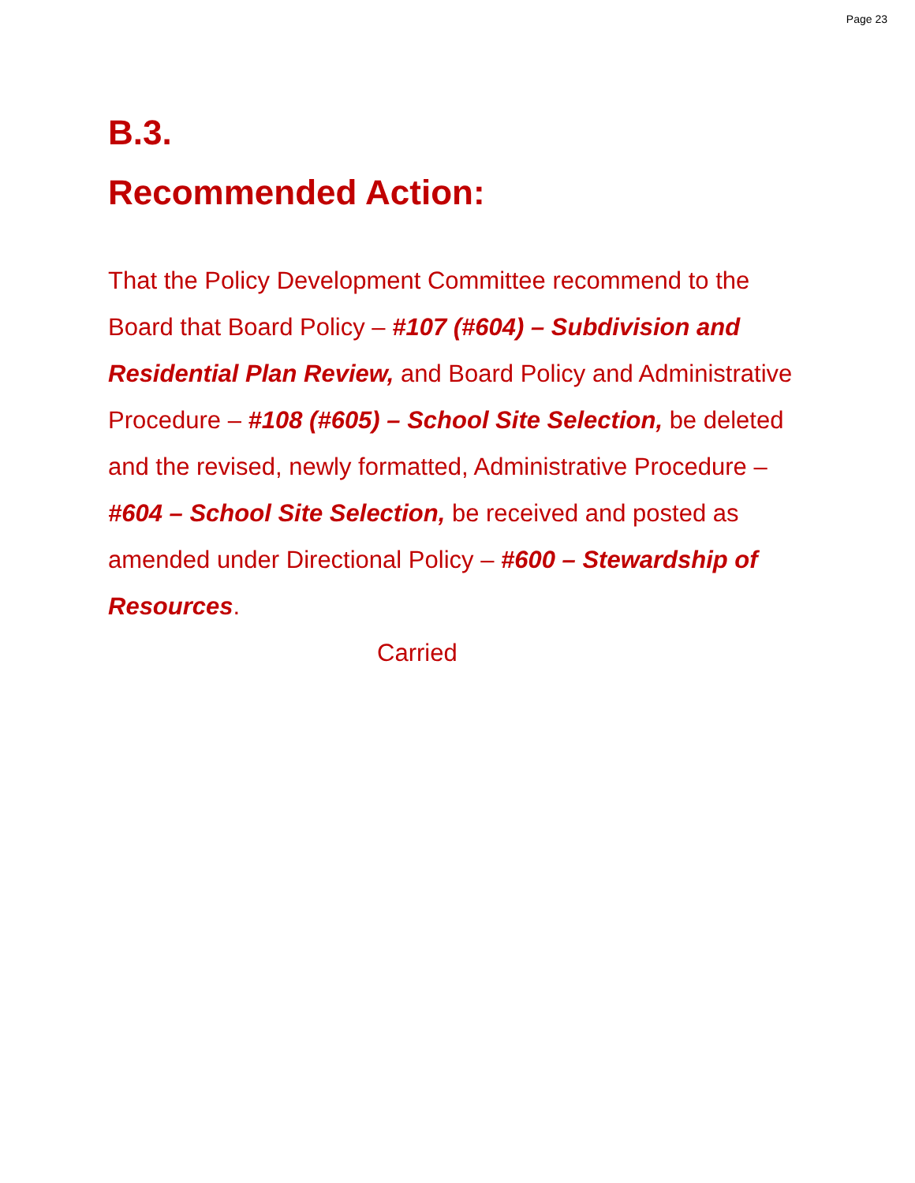Page 23
B.3.
Recommended Action:
That the Policy Development Committee recommend to the Board that Board Policy – #107 (#604) – Subdivision and Residential Plan Review, and Board Policy and Administrative Procedure – #108 (#605) – School Site Selection, be deleted and the revised, newly formatted, Administrative Procedure – #604 – School Site Selection, be received and posted as amended under Directional Policy – #600 – Stewardship of Resources.
Carried